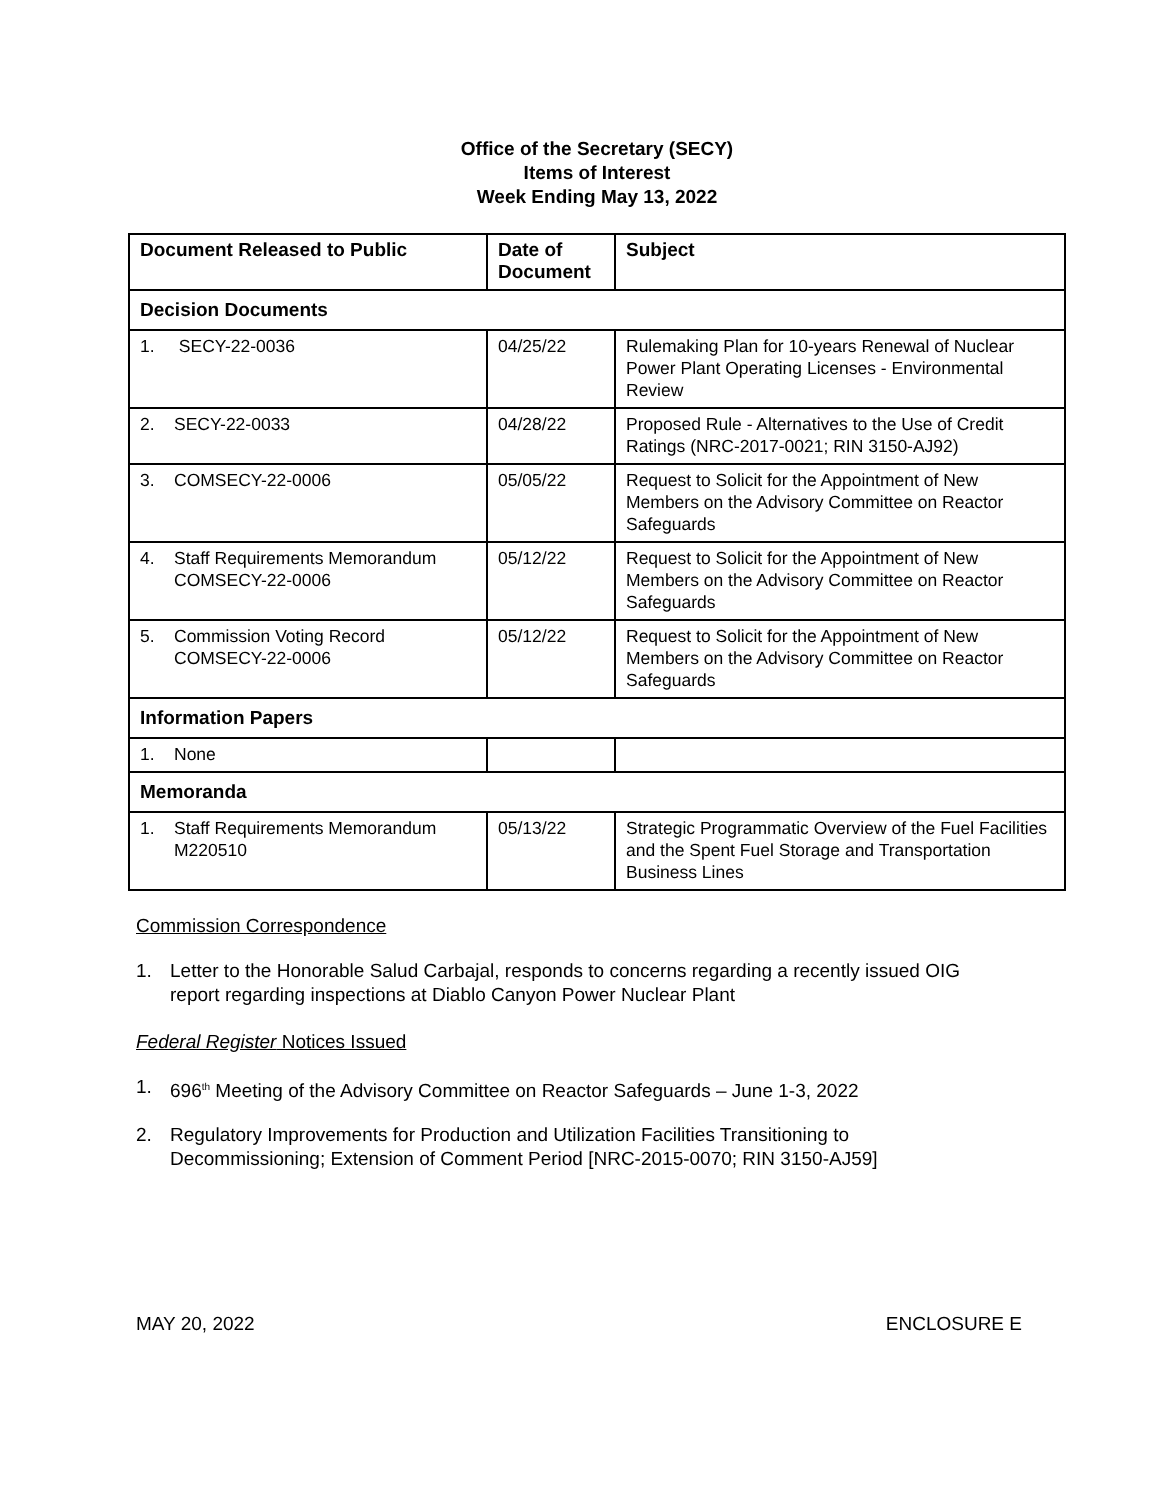Office of the Secretary (SECY)
Items of Interest
Week Ending May 13, 2022
| Document Released to Public | Date of Document | Subject |
| --- | --- | --- |
| Decision Documents | | |
| 1. SECY-22-0036 | 04/25/22 | Rulemaking Plan for 10-years Renewal of Nuclear Power Plant Operating Licenses - Environmental Review |
| 2. SECY-22-0033 | 04/28/22 | Proposed Rule - Alternatives to the Use of Credit Ratings (NRC-2017-0021; RIN 3150-AJ92) |
| 3. COMSECY-22-0006 | 05/05/22 | Request to Solicit for the Appointment of New Members on the Advisory Committee on Reactor Safeguards |
| 4. Staff Requirements Memorandum COMSECY-22-0006 | 05/12/22 | Request to Solicit for the Appointment of New Members on the Advisory Committee on Reactor Safeguards |
| 5. Commission Voting Record COMSECY-22-0006 | 05/12/22 | Request to Solicit for the Appointment of New Members on the Advisory Committee on Reactor Safeguards |
| Information Papers | | |
| 1. None | | |
| Memoranda | | |
| 1. Staff Requirements Memorandum M220510 | 05/13/22 | Strategic Programmatic Overview of the Fuel Facilities and the Spent Fuel Storage and Transportation Business Lines |
Commission Correspondence
1. Letter to the Honorable Salud Carbajal, responds to concerns regarding a recently issued OIG report regarding inspections at Diablo Canyon Power Nuclear Plant
Federal Register Notices Issued
1. 696<sup>th</sup> Meeting of the Advisory Committee on Reactor Safeguards – June 1-3, 2022
2. Regulatory Improvements for Production and Utilization Facilities Transitioning to Decommissioning; Extension of Comment Period [NRC-2015-0070; RIN 3150-AJ59]
MAY 20, 2022 ENCLOSURE E